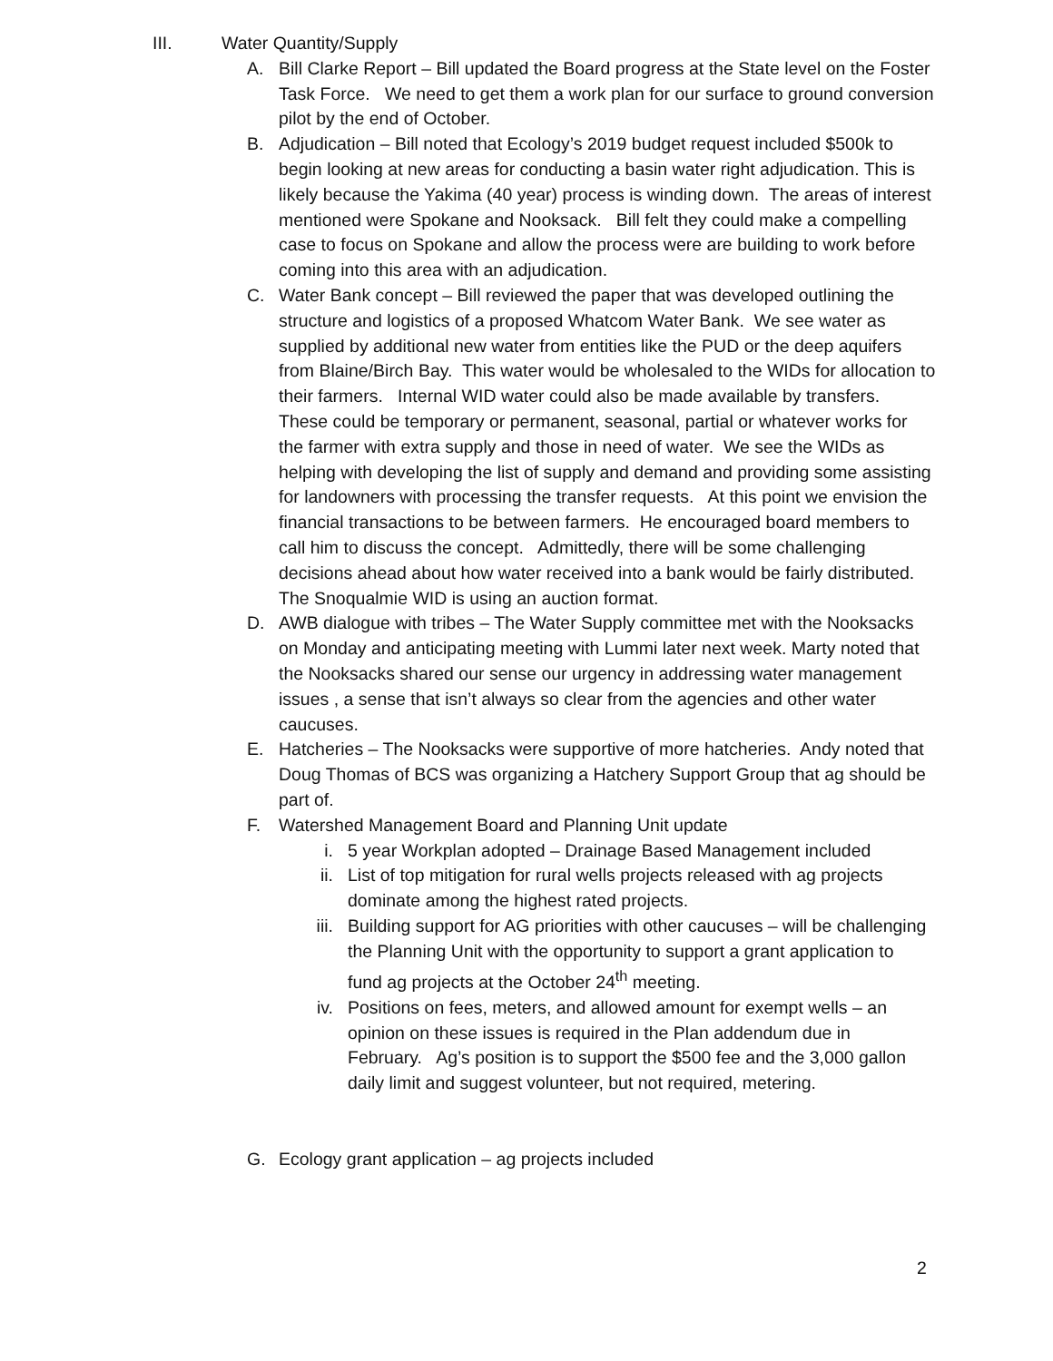III. Water Quantity/Supply
A. Bill Clarke Report – Bill updated the Board progress at the State level on the Foster Task Force. We need to get them a work plan for our surface to ground conversion pilot by the end of October.
B. Adjudication – Bill noted that Ecology’s 2019 budget request included $500k to begin looking at new areas for conducting a basin water right adjudication. This is likely because the Yakima (40 year) process is winding down. The areas of interest mentioned were Spokane and Nooksack. Bill felt they could make a compelling case to focus on Spokane and allow the process were are building to work before coming into this area with an adjudication.
C. Water Bank concept – Bill reviewed the paper that was developed outlining the structure and logistics of a proposed Whatcom Water Bank. We see water as supplied by additional new water from entities like the PUD or the deep aquifers from Blaine/Birch Bay. This water would be wholesaled to the WIDs for allocation to their farmers. Internal WID water could also be made available by transfers. These could be temporary or permanent, seasonal, partial or whatever works for the farmer with extra supply and those in need of water. We see the WIDs as helping with developing the list of supply and demand and providing some assisting for landowners with processing the transfer requests. At this point we envision the financial transactions to be between farmers. He encouraged board members to call him to discuss the concept. Admittedly, there will be some challenging decisions ahead about how water received into a bank would be fairly distributed. The Snoqualmie WID is using an auction format.
D. AWB dialogue with tribes – The Water Supply committee met with the Nooksacks on Monday and anticipating meeting with Lummi later next week. Marty noted that the Nooksacks shared our sense our urgency in addressing water management issues , a sense that isn’t always so clear from the agencies and other water caucuses.
E. Hatcheries – The Nooksacks were supportive of more hatcheries. Andy noted that Doug Thomas of BCS was organizing a Hatchery Support Group that ag should be part of.
F. Watershed Management Board and Planning Unit update
i. 5 year Workplan adopted – Drainage Based Management included
ii. List of top mitigation for rural wells projects released with ag projects dominate among the highest rated projects.
iii. Building support for AG priorities with other caucuses – will be challenging the Planning Unit with the opportunity to support a grant application to fund ag projects at the October 24<sup>th</sup> meeting.
iv. Positions on fees, meters, and allowed amount for exempt wells – an opinion on these issues is required in the Plan addendum due in February. Ag’s position is to support the $500 fee and the 3,000 gallon daily limit and suggest volunteer, but not required, metering.
G. Ecology grant application – ag projects included
2